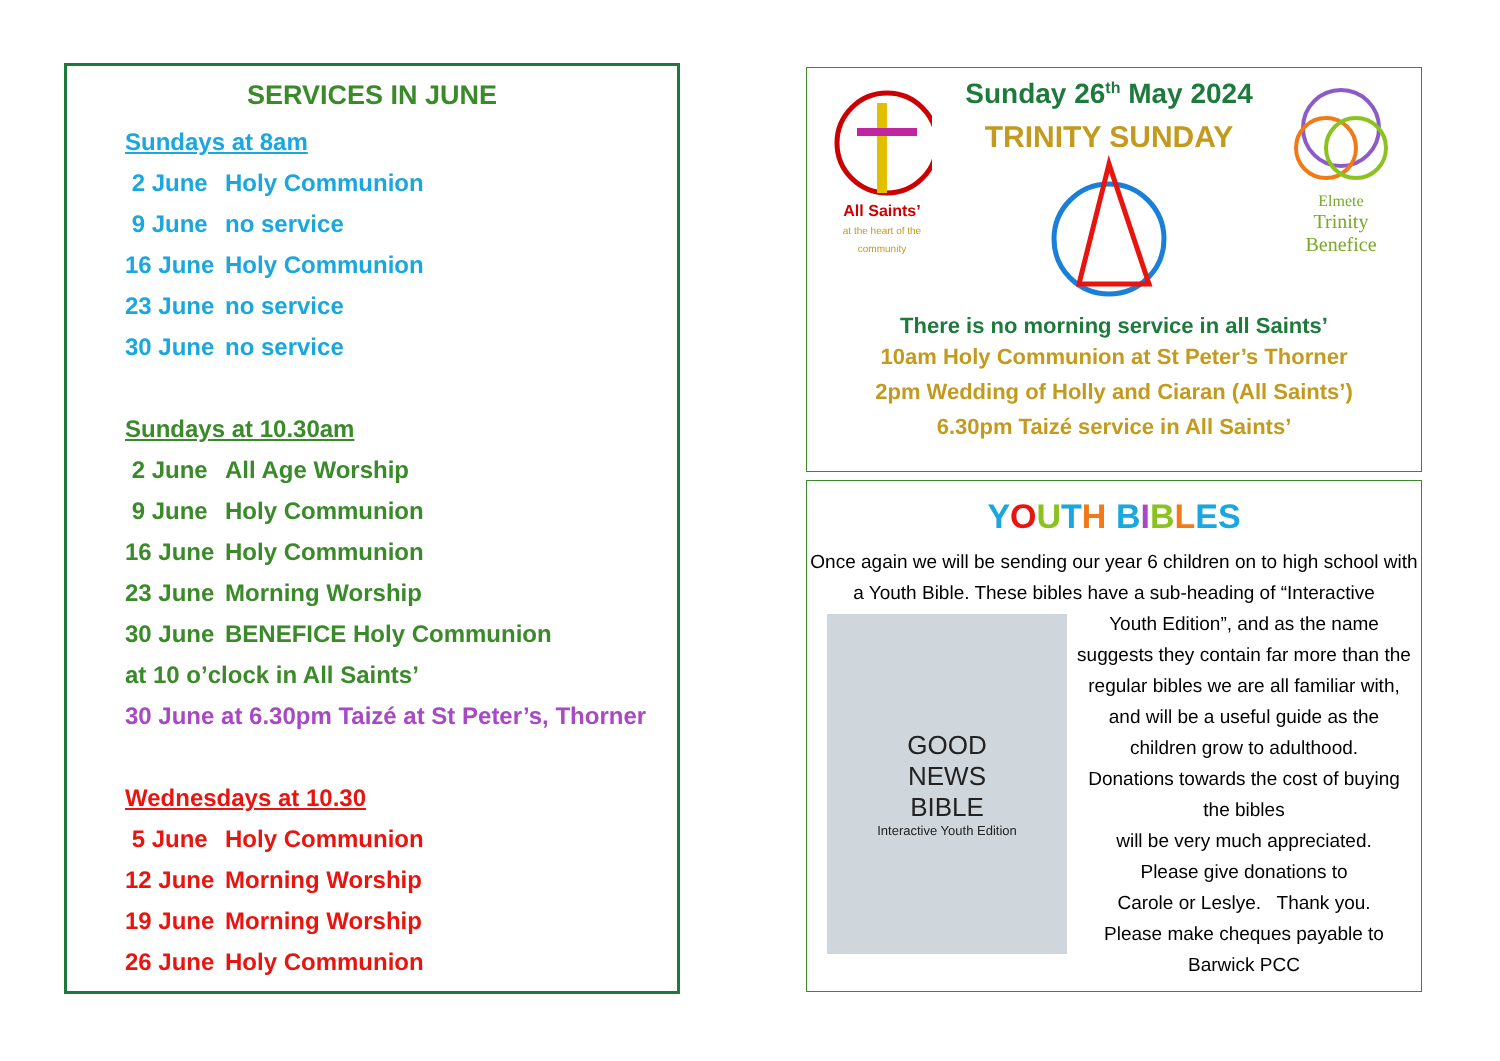SERVICES IN JUNE
Sundays at 8am
2 June Holy Communion
9 June no service
16 June Holy Communion
23 June no service
30 June no service
Sundays at 10.30am
2 June All Age Worship
9 June Holy Communion
16 June Holy Communion
23 June Morning Worship
30 June BENEFICE Holy Communion
at 10 o’clock in All Saints’
30 June at 6.30pm Taizé at St Peter’s, Thorner
Wednesdays at 10.30
5 June Holy Communion
12 June Morning Worship
19 June Morning Worship
26 June Holy Communion
All Saints’
at the heart of the community
Sunday 26<sup>th</sup> May 2024
TRINITY SUNDAY
Elmete
Trinity Benefice
There is no morning service in all Saints’
10am Holy Communion at St Peter’s Thorner
2pm Wedding of Holly and Ciaran (All Saints’)
6.30pm Taizé service in All Saints’
YOUTH BIBLES
Once again we will be sending our year 6 children on to high school with a Youth Bible. These bibles have a sub-heading of “Interactive
GOOD
NEWS
BIBLE
Interactive Youth Edition
Youth Edition”, and as the name suggests they contain far more than the regular bibles we are all familiar with, and will be a useful guide as the children grow to adulthood.
Donations towards the cost of buying the bibles
will be very much appreciated.
Please give donations to
Carole or Leslye. Thank you.
Please make cheques payable to
Barwick PCC